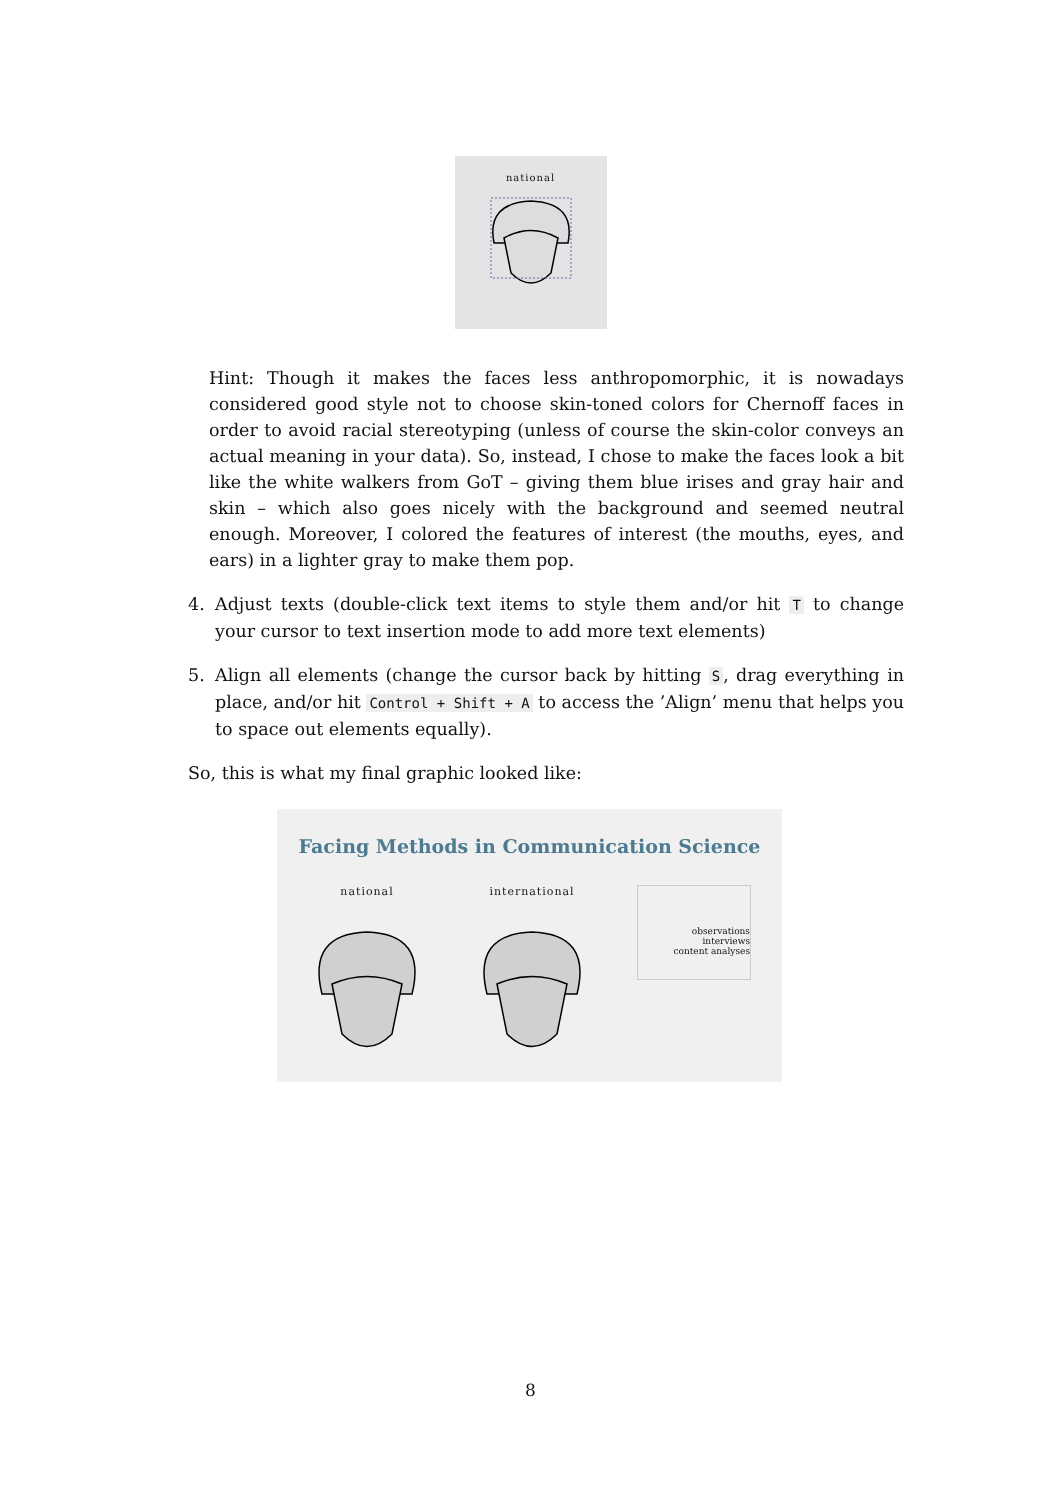national
Hint: Though it makes the faces less anthropomorphic, it is nowadays considered good style not to choose skin-toned colors for Chernoff faces in order to avoid racial stereotyping (unless of course the skin-color conveys an actual meaning in your data). So, instead, I chose to make the faces look a bit like the white walkers from GoT – giving them blue irises and gray hair and skin – which also goes nicely with the background and seemed neutral enough. Moreover, I colored the features of interest (the mouths, eyes, and ears) in a lighter gray to make them pop.
4. Adjust texts (double-click text items to style them and/or hit T to change your cursor to text insertion mode to add more text elements)
5. Align all elements (change the cursor back by hitting S, drag everything in place, and/or hit Control + Shift + A to access the ’Align’ menu that helps you to space out elements equally).
So, this is what my final graphic looked like:
Facing Methods in Communication Science
national international observations
interviews
content analyses
8